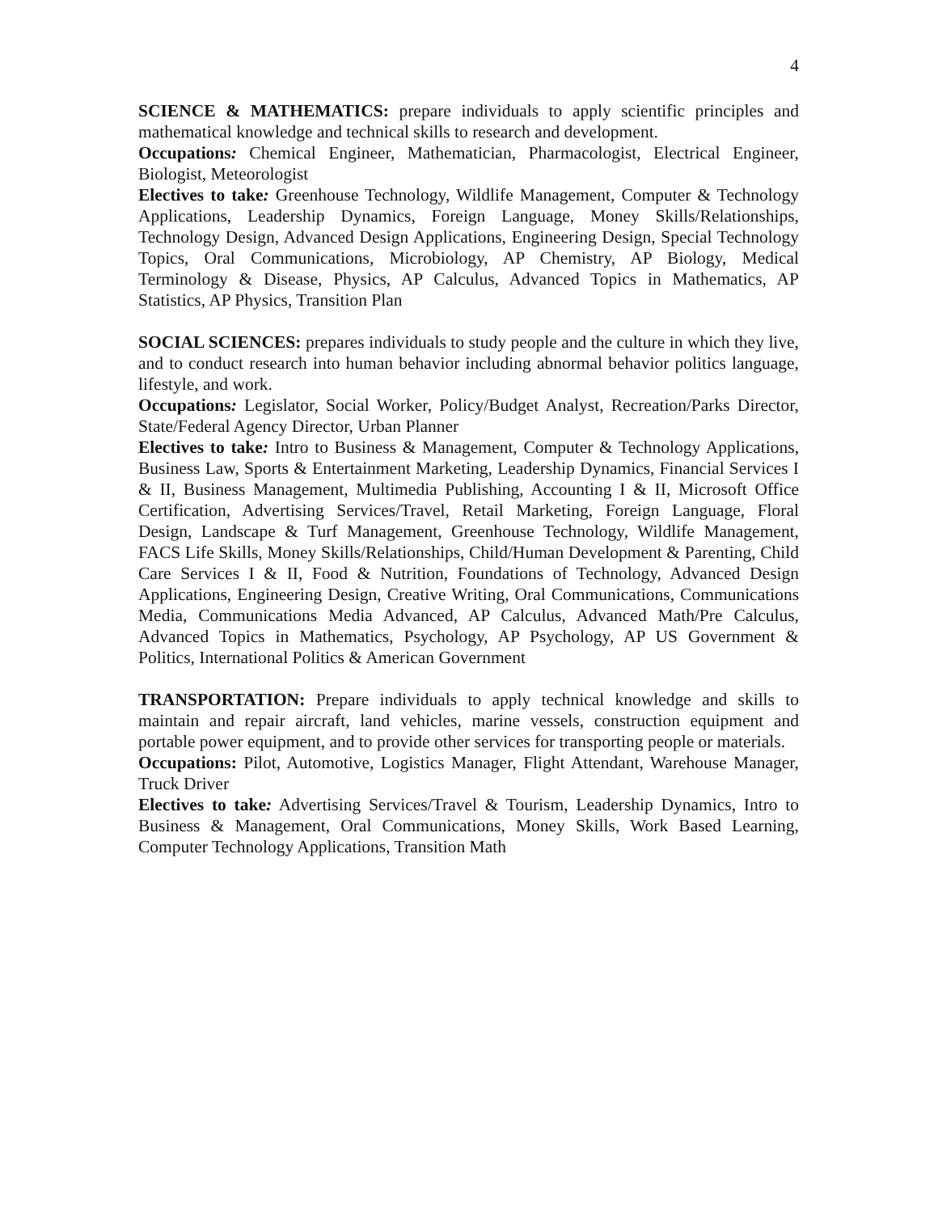4
SCIENCE & MATHEMATICS: prepare individuals to apply scientific principles and mathematical knowledge and technical skills to research and development.
Occupations: Chemical Engineer, Mathematician, Pharmacologist, Electrical Engineer, Biologist, Meteorologist
Electives to take: Greenhouse Technology, Wildlife Management, Computer & Technology Applications, Leadership Dynamics, Foreign Language, Money Skills/Relationships, Technology Design, Advanced Design Applications, Engineering Design, Special Technology Topics, Oral Communications, Microbiology, AP Chemistry, AP Biology, Medical Terminology & Disease, Physics, AP Calculus, Advanced Topics in Mathematics, AP Statistics, AP Physics, Transition Plan
SOCIAL SCIENCES: prepares individuals to study people and the culture in which they live, and to conduct research into human behavior including abnormal behavior politics language, lifestyle, and work.
Occupations: Legislator, Social Worker, Policy/Budget Analyst, Recreation/Parks Director, State/Federal Agency Director, Urban Planner
Electives to take: Intro to Business & Management, Computer & Technology Applications, Business Law, Sports & Entertainment Marketing, Leadership Dynamics, Financial Services I & II, Business Management, Multimedia Publishing, Accounting I & II, Microsoft Office Certification, Advertising Services/Travel, Retail Marketing, Foreign Language, Floral Design, Landscape & Turf Management, Greenhouse Technology, Wildlife Management, FACS Life Skills, Money Skills/Relationships, Child/Human Development & Parenting, Child Care Services I & II, Food & Nutrition, Foundations of Technology, Advanced Design Applications, Engineering Design, Creative Writing, Oral Communications, Communications Media, Communications Media Advanced, AP Calculus, Advanced Math/Pre Calculus, Advanced Topics in Mathematics, Psychology, AP Psychology, AP US Government & Politics, International Politics & American Government
TRANSPORTATION: Prepare individuals to apply technical knowledge and skills to maintain and repair aircraft, land vehicles, marine vessels, construction equipment and portable power equipment, and to provide other services for transporting people or materials.
Occupations: Pilot, Automotive, Logistics Manager, Flight Attendant, Warehouse Manager, Truck Driver
Electives to take: Advertising Services/Travel & Tourism, Leadership Dynamics, Intro to Business & Management, Oral Communications, Money Skills, Work Based Learning, Computer Technology Applications, Transition Math